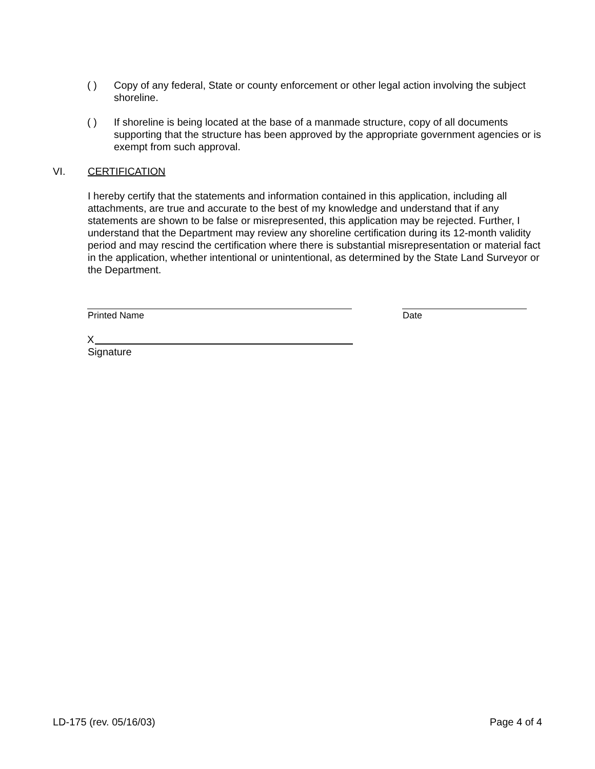( ) Copy of any federal, State or county enforcement or other legal action involving the subject shoreline.
( ) If shoreline is being located at the base of a manmade structure, copy of all documents supporting that the structure has been approved by the appropriate government agencies or is exempt from such approval.
VI. CERTIFICATION
I hereby certify that the statements and information contained in this application, including all attachments, are true and accurate to the best of my knowledge and understand that if any statements are shown to be false or misrepresented, this application may be rejected. Further, I understand that the Department may review any shoreline certification during its 12-month validity period and may rescind the certification where there is substantial misrepresentation or material fact in the application, whether intentional or unintentional, as determined by the State Land Surveyor or the Department.
Printed Name Date
X
Signature
LD-175 (rev. 05/16/03) Page 4 of 4